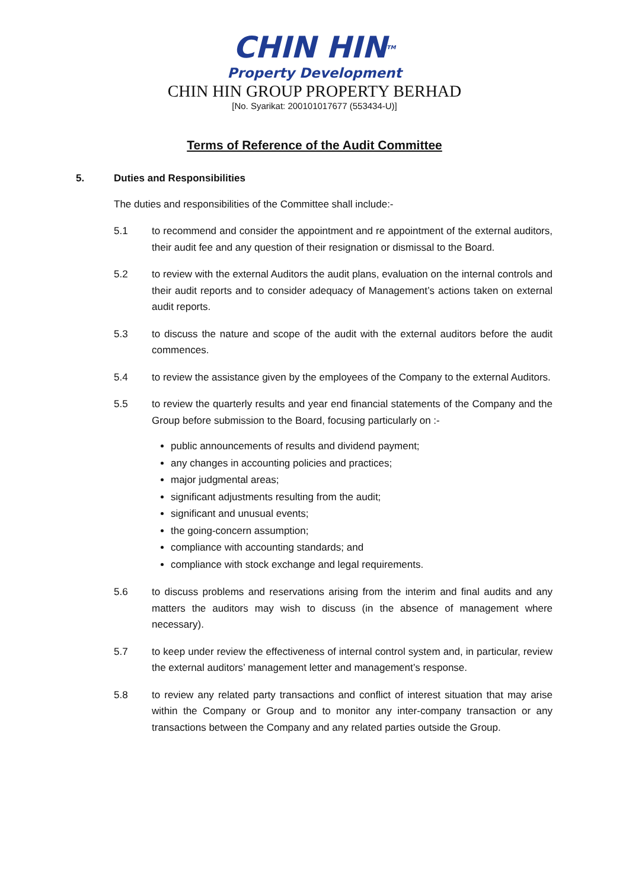CHIN HINTM
Property Development
CHIN HIN GROUP PROPERTY BERHAD
[No. Syarikat: 200101017677 (553434-U)]
Terms of Reference of the Audit Committee
5. Duties and Responsibilities
The duties and responsibilities of the Committee shall include:-
5.1 to recommend and consider the appointment and re appointment of the external auditors, their audit fee and any question of their resignation or dismissal to the Board.
5.2 to review with the external Auditors the audit plans, evaluation on the internal controls and their audit reports and to consider adequacy of Management’s actions taken on external audit reports.
5.3 to discuss the nature and scope of the audit with the external auditors before the audit commences.
5.4 to review the assistance given by the employees of the Company to the external Auditors.
5.5 to review the quarterly results and year end financial statements of the Company and the Group before submission to the Board, focusing particularly on :-
public announcements of results and dividend payment;
any changes in accounting policies and practices;
major judgmental areas;
significant adjustments resulting from the audit;
significant and unusual events;
the going-concern assumption;
compliance with accounting standards; and
compliance with stock exchange and legal requirements.
5.6 to discuss problems and reservations arising from the interim and final audits and any matters the auditors may wish to discuss (in the absence of management where necessary).
5.7 to keep under review the effectiveness of internal control system and, in particular, review the external auditors’ management letter and management’s response.
5.8 to review any related party transactions and conflict of interest situation that may arise within the Company or Group and to monitor any inter-company transaction or any transactions between the Company and any related parties outside the Group.